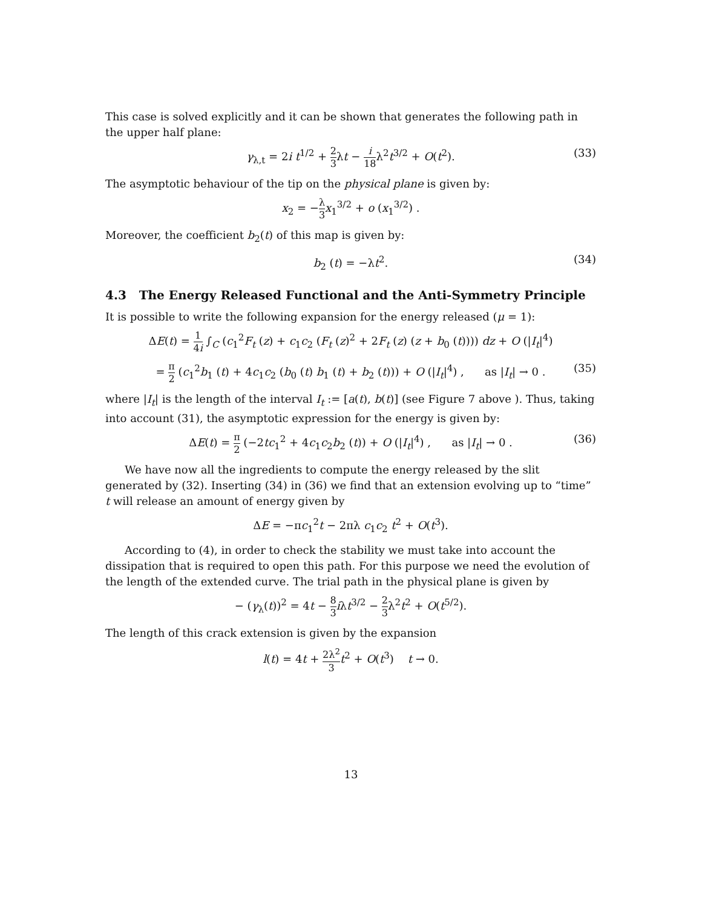This case is solved explicitly and it can be shown that generates the following path in the upper half plane:
γ<sub>λ,t</sub> = 2i t<sup>1/2</sup> + 2 3λt − i 18λ<sup>2</sup>t<sup>3/2</sup> + O(t<sup>2</sup>). (33)
The asymptotic behaviour of the tip on the physical plane is given by:
x<sub>2</sub> = −λ 3 x<sub>1</sub><sup>3/2</sup> + o (x<sub>1</sub><sup>3/2</sup>) .
Moreover, the coefficient b<sub>2</sub>(t) of this map is given by:
b<sub>2</sub> (t) = −λt<sup>2</sup>. (34)
4.3 The Energy Released Functional and the Anti-Symmetry Principle
It is possible to write the following expansion for the energy released (μ = 1):
ΔE(t) = 1 4i ∫<sub>C</sub> (c<sub>1</sub><sup>2</sup>F<sub>t</sub> (z) + c<sub>1</sub>c<sub>2</sub> (F<sub>t</sub> (z)<sup>2</sup> + 2F<sub>t</sub> (z) (z + b<sub>0</sub> (t)))) dz + O (|I<sub>t</sub>|<sup>4</sup>)
= π 2 (c<sub>1</sub><sup>2</sup>b<sub>1</sub> (t) + 4c<sub>1</sub>c<sub>2</sub> (b<sub>0</sub> (t) b<sub>1</sub> (t) + b<sub>2</sub> (t))) + O (|I<sub>t</sub>|<sup>4</sup>) , as |I<sub>t</sub>| → 0 . (35)
where |I<sub>t</sub>| is the length of the interval I<sub>t</sub> := [a(t), b(t)] (see Figure 7 above ). Thus, taking into account (31), the asymptotic expression for the energy is given by:
ΔE(t) = π 2 (−2tc<sub>1</sub><sup>2</sup> + 4c<sub>1</sub>c<sub>2</sub>b<sub>2</sub> (t)) + O (|I<sub>t</sub>|<sup>4</sup>) , as |I<sub>t</sub>| → 0 . (36)
We have now all the ingredients to compute the energy released by the slit generated by (32). Inserting (34) in (36) we find that an extension evolving up to “time” t will release an amount of energy given by
ΔE = −πc<sub>1</sub><sup>2</sup>t − 2πλ c<sub>1</sub>c<sub>2</sub> t<sup>2</sup> + O(t<sup>3</sup>).
According to (4), in order to check the stability we must take into account the dissipation that is required to open this path. For this purpose we need the evolution of the length of the extended curve. The trial path in the physical plane is given by
− (γ<sub>λ</sub>(t))<sup>2</sup> = 4t − 8 3 iλt<sup>3/2</sup> − 2 3λ<sup>2</sup>t<sup>2</sup> + O(t<sup>5/2</sup>).
The length of this crack extension is given by the expansion
l(t) = 4t + 2λ<sup>2</sup> 3 t<sup>2</sup> + O(t<sup>3</sup>) t → 0.
13